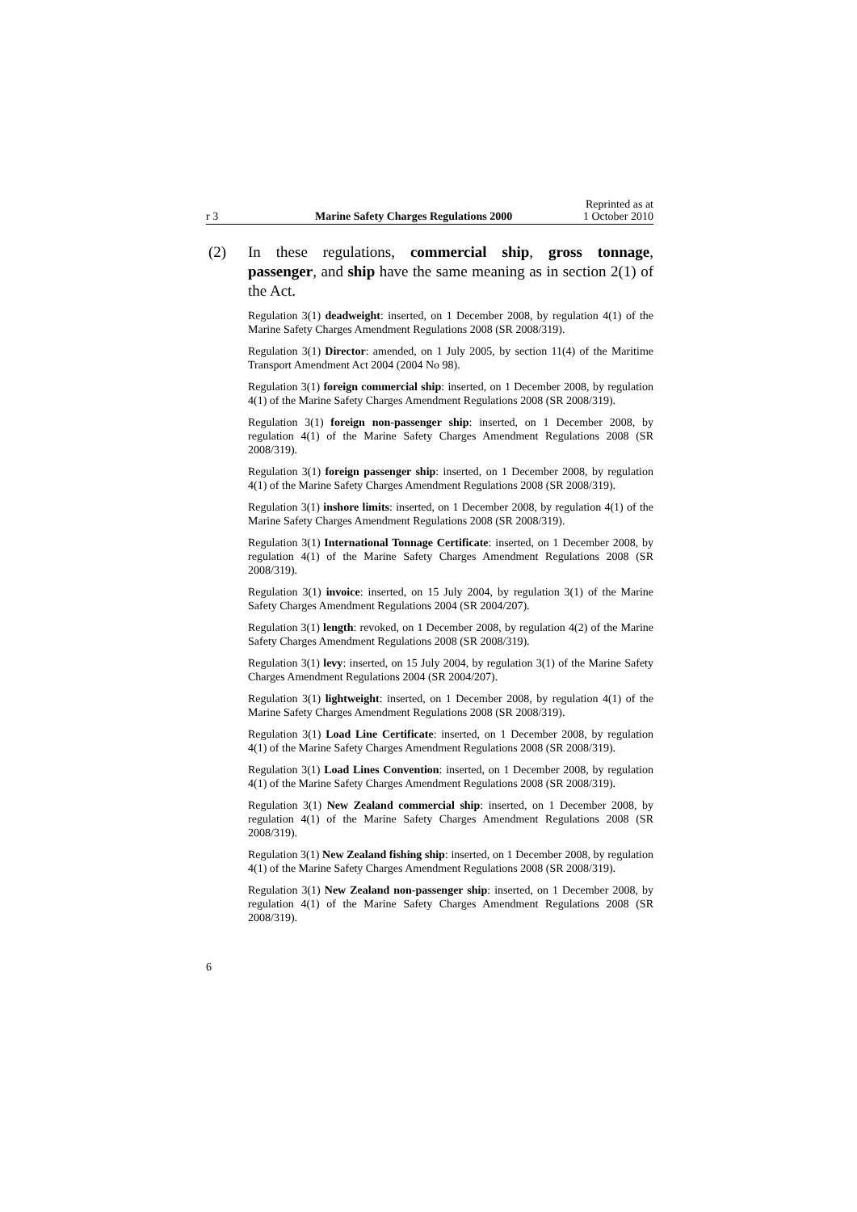r 3
Marine Safety Charges Regulations 2000
Reprinted as at
1 October 2010
(2) In these regulations, commercial ship, gross tonnage, passenger, and ship have the same meaning as in section 2(1) of the Act.
Regulation 3(1) deadweight: inserted, on 1 December 2008, by regulation 4(1) of the Marine Safety Charges Amendment Regulations 2008 (SR 2008/319).
Regulation 3(1) Director: amended, on 1 July 2005, by section 11(4) of the Maritime Transport Amendment Act 2004 (2004 No 98).
Regulation 3(1) foreign commercial ship: inserted, on 1 December 2008, by regulation 4(1) of the Marine Safety Charges Amendment Regulations 2008 (SR 2008/319).
Regulation 3(1) foreign non-passenger ship: inserted, on 1 December 2008, by regulation 4(1) of the Marine Safety Charges Amendment Regulations 2008 (SR 2008/319).
Regulation 3(1) foreign passenger ship: inserted, on 1 December 2008, by regulation 4(1) of the Marine Safety Charges Amendment Regulations 2008 (SR 2008/319).
Regulation 3(1) inshore limits: inserted, on 1 December 2008, by regulation 4(1) of the Marine Safety Charges Amendment Regulations 2008 (SR 2008/319).
Regulation 3(1) International Tonnage Certificate: inserted, on 1 December 2008, by regulation 4(1) of the Marine Safety Charges Amendment Regulations 2008 (SR 2008/319).
Regulation 3(1) invoice: inserted, on 15 July 2004, by regulation 3(1) of the Marine Safety Charges Amendment Regulations 2004 (SR 2004/207).
Regulation 3(1) length: revoked, on 1 December 2008, by regulation 4(2) of the Marine Safety Charges Amendment Regulations 2008 (SR 2008/319).
Regulation 3(1) levy: inserted, on 15 July 2004, by regulation 3(1) of the Marine Safety Charges Amendment Regulations 2004 (SR 2004/207).
Regulation 3(1) lightweight: inserted, on 1 December 2008, by regulation 4(1) of the Marine Safety Charges Amendment Regulations 2008 (SR 2008/319).
Regulation 3(1) Load Line Certificate: inserted, on 1 December 2008, by regulation 4(1) of the Marine Safety Charges Amendment Regulations 2008 (SR 2008/319).
Regulation 3(1) Load Lines Convention: inserted, on 1 December 2008, by regulation 4(1) of the Marine Safety Charges Amendment Regulations 2008 (SR 2008/319).
Regulation 3(1) New Zealand commercial ship: inserted, on 1 December 2008, by regulation 4(1) of the Marine Safety Charges Amendment Regulations 2008 (SR 2008/319).
Regulation 3(1) New Zealand fishing ship: inserted, on 1 December 2008, by regulation 4(1) of the Marine Safety Charges Amendment Regulations 2008 (SR 2008/319).
Regulation 3(1) New Zealand non-passenger ship: inserted, on 1 December 2008, by regulation 4(1) of the Marine Safety Charges Amendment Regulations 2008 (SR 2008/319).
6